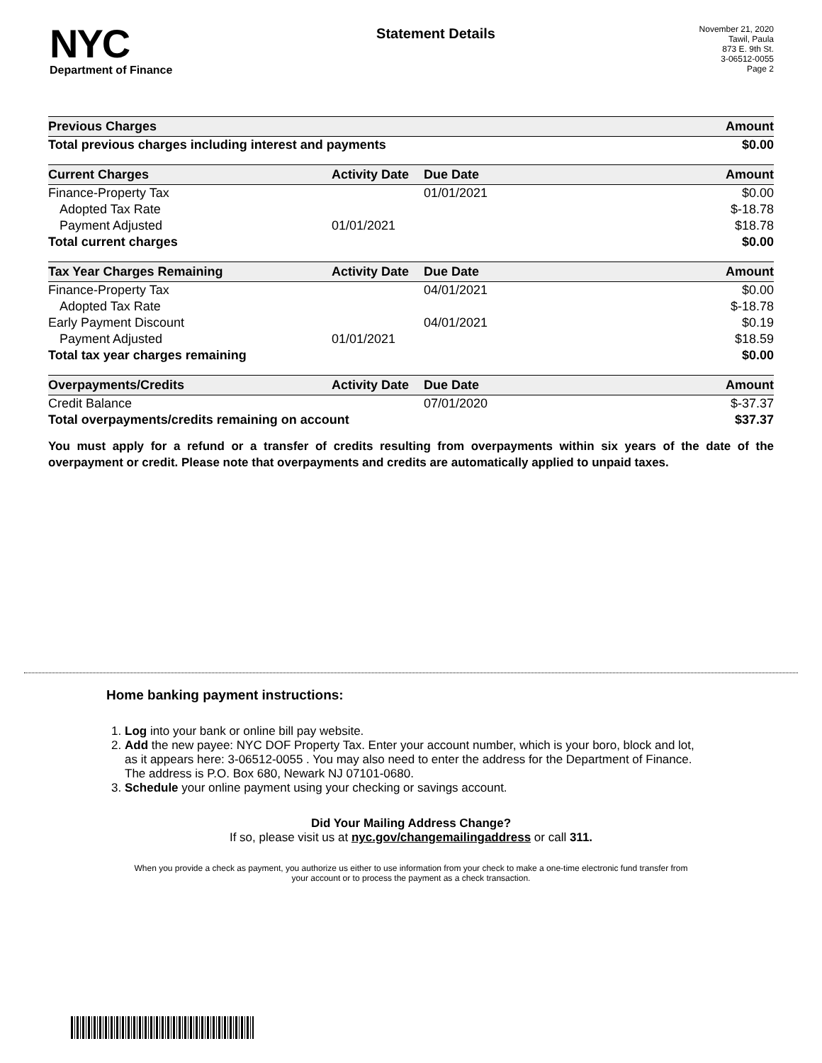NYC
Department of Finance
Statement Details
November 21, 2020
Tawil, Paula
873 E. 9th St.
3-06512-0055
Page 2
| Previous Charges | | | Amount |
| --- | --- | --- | --- |
| Total previous charges including interest and payments | | | $0.00 |
| Current Charges | Activity Date | Due Date | Amount |
| Finance-Property Tax | | 01/01/2021 | $0.00 |
| Adopted Tax Rate | | | $-18.78 |
| Payment Adjusted | 01/01/2021 | | $18.78 |
| Total current charges | | | $0.00 |
| Tax Year Charges Remaining | Activity Date | Due Date | Amount |
| Finance-Property Tax | | 04/01/2021 | $0.00 |
| Adopted Tax Rate | | | $-18.78 |
| Early Payment Discount | | 04/01/2021 | $0.19 |
| Payment Adjusted | 01/01/2021 | | $18.59 |
| Total tax year charges remaining | | | $0.00 |
| Overpayments/Credits | Activity Date | Due Date | Amount |
| Credit Balance | | 07/01/2020 | $-37.37 |
| Total overpayments/credits remaining on account | | | $37.37 |
You must apply for a refund or a transfer of credits resulting from overpayments within six years of the date of the overpayment or credit. Please note that overpayments and credits are automatically applied to unpaid taxes.
Home banking payment instructions:
1. Log into your bank or online bill pay website.
2. Add the new payee: NYC DOF Property Tax. Enter your account number, which is your boro, block and lot, as it appears here: 3-06512-0055 . You may also need to enter the address for the Department of Finance. The address is P.O. Box 680, Newark NJ 07101-0680.
3. Schedule your online payment using your checking or savings account.
Did Your Mailing Address Change?
If so, please visit us at nyc.gov/changemailingaddress or call 311.
When you provide a check as payment, you authorize us either to use information from your check to make a one-time electronic fund transfer from your account or to process the payment as a check transaction.